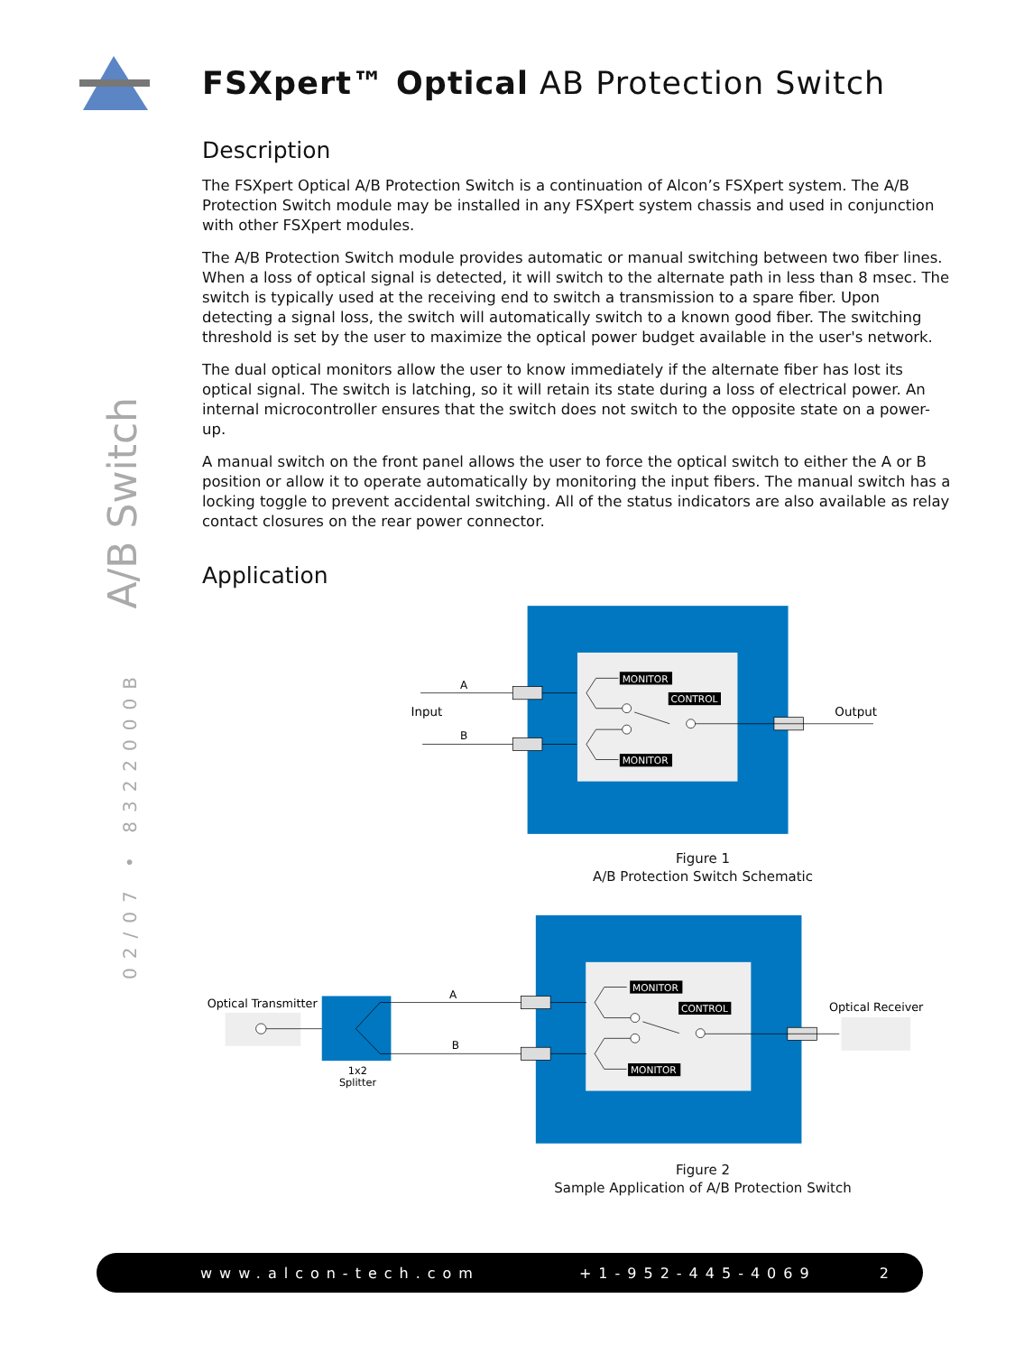02/07 • 8322000B A/B Switch
FSXpert™ Optical AB Protection Switch
Description
The FSXpert Optical A/B Protection Switch is a continuation of Alcon’s FSXpert system. The A/B Protection Switch module may be installed in any FSXpert system chassis and used in conjunction with other FSXpert modules.
The A/B Protection Switch module provides automatic or manual switching between two fiber lines. When a loss of optical signal is detected, it will switch to the alternate path in less than 8 msec. The switch is typically used at the receiving end to switch a transmission to a spare fiber. Upon detecting a signal loss, the switch will automatically switch to a known good fiber. The switching threshold is set by the user to maximize the optical power budget available in the user's network.
The dual optical monitors allow the user to know immediately if the alternate fiber has lost its optical signal. The switch is latching, so it will retain its state during a loss of electrical power. An internal microcontroller ensures that the switch does not switch to the opposite state on a power-up.
A manual switch on the front panel allows the user to force the optical switch to either the A or B position or allow it to operate automatically by monitoring the input fibers. The manual switch has a locking toggle to prevent accidental switching. All of the status indicators are also available as relay contact closures on the rear power connector.
Application
MONITOR
CONTROL
MONITOR
A
B
Input
Output
Figure 1
A/B Protection Switch Schematic
MONITOR
CONTROL
MONITOR
A
B
Optical Transmitter
Optical Receiver
1x2
Splitter
Figure 2
Sample Application of A/B Protection Switch
www.alcon-tech.com +1-952-445-4069 2